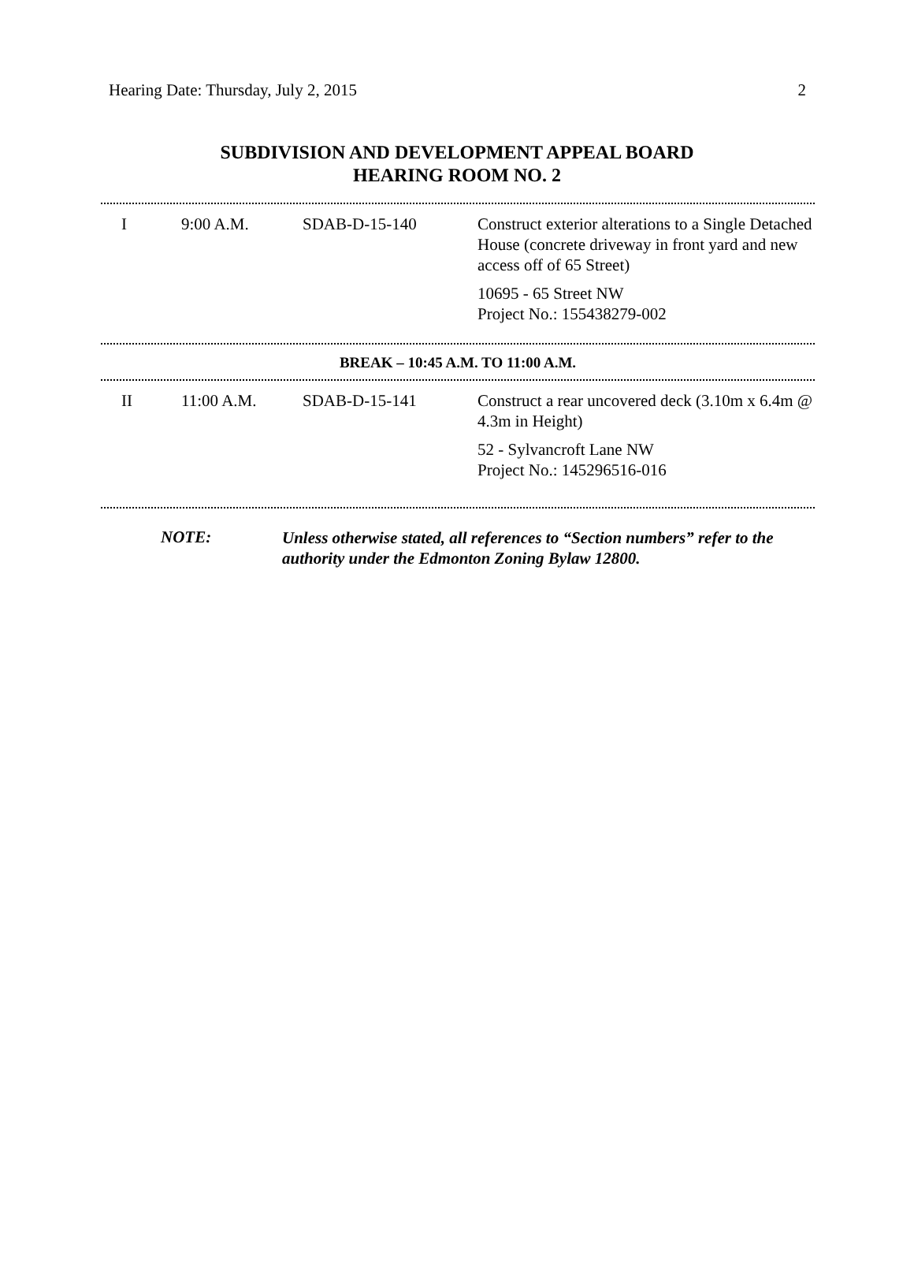Hearing Date: Thursday, July 2, 2015 2
SUBDIVISION AND DEVELOPMENT APPEAL BOARD
HEARING ROOM NO. 2
| I | 9:00 A.M. | SDAB-D-15-140 | Construct exterior alterations to a Single Detached House (concrete driveway in front yard and new access off of 65 Street) 10695 - 65 Street NW Project No.: 155438279-002 |
BREAK – 10:45 A.M. TO 11:00 A.M.
| II | 11:00 A.M. | SDAB-D-15-141 | Construct a rear uncovered deck (3.10m x 6.4m @ 4.3m in Height) 52 - Sylvancroft Lane NW Project No.: 145296516-016 |
NOTE: Unless otherwise stated, all references to “Section numbers” refer to the authority under the Edmonton Zoning Bylaw 12800.